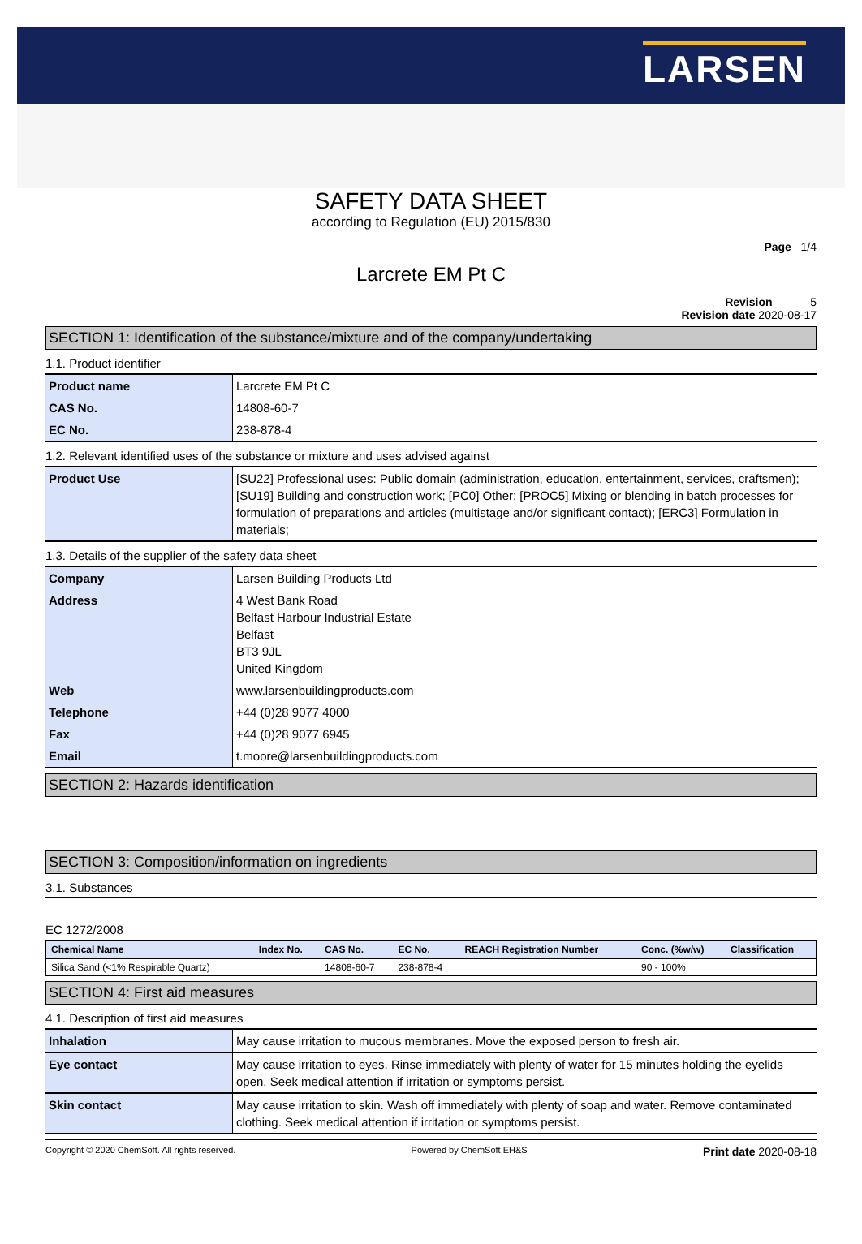LARSEN
SAFETY DATA SHEET
according to Regulation (EU) 2015/830
Page 1/4
Larcrete EM Pt C
Revision 5
Revision date 2020-08-17
SECTION 1: Identification of the substance/mixture and of the company/undertaking
1.1. Product identifier
| Product name | Larcrete EM Pt C |
| CAS No. | 14808-60-7 |
| EC No. | 238-878-4 |
1.2. Relevant identified uses of the substance or mixture and uses advised against
| Product Use | [SU22] Professional uses: Public domain (administration, education, entertainment, services, craftsmen); [SU19] Building and construction work; [PC0] Other; [PROC5] Mixing or blending in batch processes for formulation of preparations and articles (multistage and/or significant contact); [ERC3] Formulation in materials; |
1.3. Details of the supplier of the safety data sheet
| Company | Larsen Building Products Ltd |
| Address | 4 West Bank Road Belfast Harbour Industrial Estate Belfast BT3 9JL United Kingdom |
| Web | www.larsenbuildingproducts.com |
| Telephone | +44 (0)28 9077 4000 |
| Fax | +44 (0)28 9077 6945 |
| Email | t.moore@larsenbuildingproducts.com |
SECTION 2: Hazards identification
SECTION 3: Composition/information on ingredients
3.1. Substances
EC 1272/2008
| Chemical Name | Index No. | CAS No. | EC No. | REACH Registration Number | Conc. (%w/w) | Classification |
| --- | --- | --- | --- | --- | --- | --- |
| Silica Sand (<1% Respirable Quartz) | | 14808-60-7 | 238-878-4 | | 90 - 100% | |
SECTION 4: First aid measures
4.1. Description of first aid measures
| Inhalation | May cause irritation to mucous membranes. Move the exposed person to fresh air. |
| Eye contact | May cause irritation to eyes. Rinse immediately with plenty of water for 15 minutes holding the eyelids open. Seek medical attention if irritation or symptoms persist. |
| Skin contact | May cause irritation to skin. Wash off immediately with plenty of soap and water. Remove contaminated clothing. Seek medical attention if irritation or symptoms persist. |
Copyright © 2020 ChemSoft. All rights reserved. Powered by ChemSoft EH&S Print date 2020-08-18